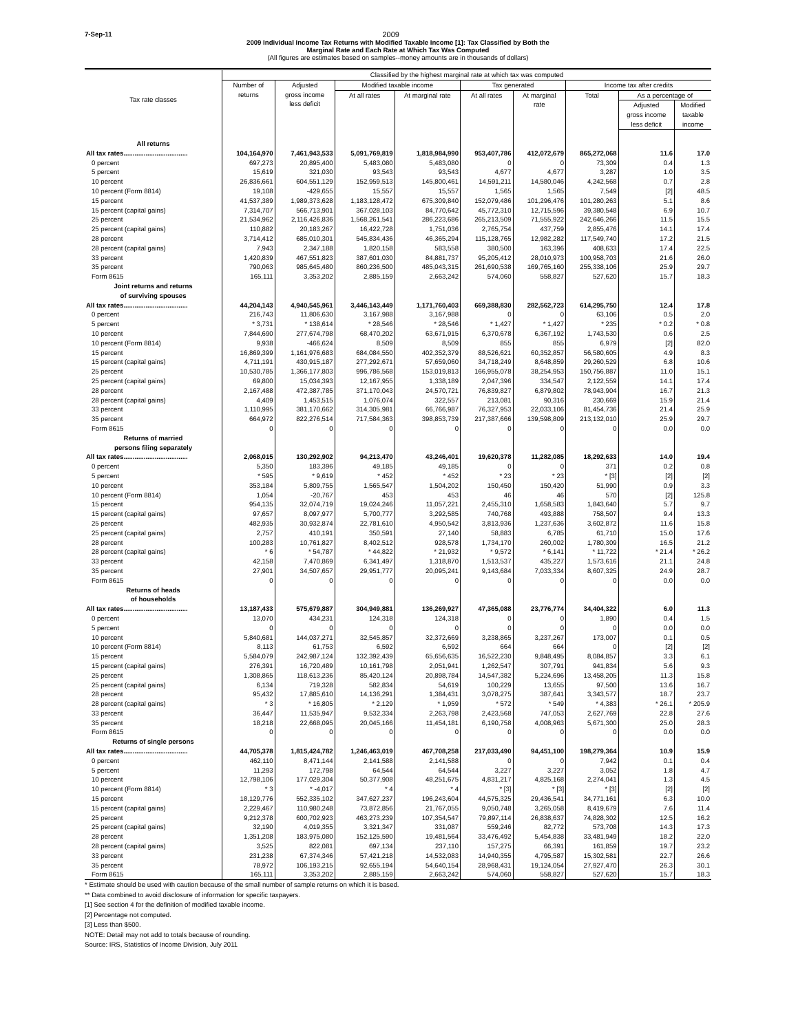7-Sep-11 2009
2009 Individual Income Tax Returns with Modified Taxable Income [1]: Tax Classified by Both the
Marginal Rate and Each Rate at Which Tax Was Computed
(All figures are estimates based on samples--money amounts are in thousands of dollars)
| Tax rate classes | Classified by the highest marginal rate at which tax was computed | | | | | | | | |
| --- | --- | --- | --- | --- | --- | --- | --- | --- | --- |
| | Number of returns | Adjusted gross income less deficit | Modified taxable income | | Tax generated | | Income tax after credits | | |
| | | | At all rates | At marginal rate | At all rates | At marginal rate | Total | As a percentage of | |
| | | | | | | | | Adjusted gross income less deficit | Modified taxable income |
| All returns | | | | | | | | | |
| All tax rates................................... | 104,164,970 | 7,461,943,533 | 5,091,769,819 | 1,818,984,990 | 953,407,786 | 412,072,679 | 865,272,068 | 11.6 | 17.0 |
| 0 percent | 697,273 | 20,895,400 | 5,483,080 | 5,483,080 | 0 | 0 | 73,309 | 0.4 | 1.3 |
| 5 percent | 15,619 | 321,030 | 93,543 | 93,543 | 4,677 | 4,677 | 3,287 | 1.0 | 3.5 |
| 10 percent | 26,836,661 | 604,551,129 | 152,959,513 | 145,800,461 | 14,591,211 | 14,580,046 | 4,242,568 | 0.7 | 2.8 |
| 10 percent (Form 8814) | 19,108 | -429,655 | 15,557 | 15,557 | 1,565 | 1,565 | 7,549 | [2] | 48.5 |
| 15 percent | 41,537,389 | 1,989,373,628 | 1,183,128,472 | 675,309,840 | 152,079,486 | 101,296,476 | 101,280,263 | 5.1 | 8.6 |
| 15 percent (capital gains) | 7,314,707 | 566,713,901 | 367,028,103 | 84,770,642 | 45,772,310 | 12,715,596 | 39,380,548 | 6.9 | 10.7 |
| 25 percent | 21,534,962 | 2,116,426,836 | 1,568,261,541 | 286,223,686 | 265,213,509 | 71,555,922 | 242,646,266 | 11.5 | 15.5 |
| 25 percent (capital gains) | 110,882 | 20,183,267 | 16,422,728 | 1,751,036 | 2,765,754 | 437,759 | 2,855,476 | 14.1 | 17.4 |
| 28 percent | 3,714,412 | 685,010,301 | 545,834,436 | 46,365,294 | 115,128,765 | 12,982,282 | 117,549,740 | 17.2 | 21.5 |
| 28 percent (capital gains) | 7,943 | 2,347,188 | 1,820,158 | 583,558 | 380,500 | 163,396 | 408,633 | 17.4 | 22.5 |
| 33 percent | 1,420,839 | 467,551,823 | 387,601,030 | 84,881,737 | 95,205,412 | 28,010,973 | 100,958,703 | 21.6 | 26.0 |
| 35 percent | 790,063 | 985,645,480 | 860,236,500 | 485,043,315 | 261,690,538 | 169,765,160 | 255,338,106 | 25.9 | 29.7 |
| Form 8615 | 165,111 | 3,353,202 | 2,885,159 | 2,663,242 | 574,060 | 558,827 | 527,620 | 15.7 | 18.3 |
| Joint returns and returns of surviving spouses | | | | | | | | | |
| All tax rates................................... | 44,204,143 | 4,940,545,961 | 3,446,143,449 | 1,171,760,403 | 669,388,830 | 282,562,723 | 614,295,750 | 12.4 | 17.8 |
| 0 percent | 216,743 | 11,806,630 | 3,167,988 | 3,167,988 | 0 | 0 | 63,106 | 0.5 | 2.0 |
| 5 percent | * 3,731 | * 138,614 | * 28,546 | * 28,546 | * 1,427 | * 1,427 | * 235 | * 0.2 | * 0.8 |
| 10 percent | 7,844,690 | 277,674,798 | 68,470,202 | 63,671,915 | 6,370,678 | 6,367,192 | 1,743,530 | 0.6 | 2.5 |
| 10 percent (Form 8814) | 9,938 | -466,624 | 8,509 | 8,509 | 855 | 855 | 6,979 | [2] | 82.0 |
| 15 percent | 16,869,399 | 1,161,976,683 | 684,084,550 | 402,352,379 | 88,526,621 | 60,352,857 | 56,580,605 | 4.9 | 8.3 |
| 15 percent (capital gains) | 4,711,191 | 430,915,187 | 277,292,671 | 57,659,060 | 34,718,249 | 8,648,859 | 29,260,529 | 6.8 | 10.6 |
| 25 percent | 10,530,785 | 1,366,177,803 | 996,786,568 | 153,019,813 | 166,955,078 | 38,254,953 | 150,756,887 | 11.0 | 15.1 |
| 25 percent (capital gains) | 69,800 | 15,034,393 | 12,167,955 | 1,338,189 | 2,047,396 | 334,547 | 2,122,559 | 14.1 | 17.4 |
| 28 percent | 2,167,488 | 472,387,785 | 371,170,043 | 24,570,721 | 76,839,827 | 6,879,802 | 78,943,904 | 16.7 | 21.3 |
| 28 percent (capital gains) | 4,409 | 1,453,515 | 1,076,074 | 322,557 | 213,081 | 90,316 | 230,669 | 15.9 | 21.4 |
| 33 percent | 1,110,995 | 381,170,662 | 314,305,981 | 66,766,987 | 76,327,953 | 22,033,106 | 81,454,736 | 21.4 | 25.9 |
| 35 percent | 664,972 | 822,276,514 | 717,584,363 | 398,853,739 | 217,387,666 | 139,598,809 | 213,132,010 | 25.9 | 29.7 |
| Form 8615 | 0 | 0 | 0 | 0 | 0 | 0 | 0 | 0.0 | 0.0 |
| Returns of married persons filing separately | | | | | | | | | |
| All tax rates................................... | 2,068,015 | 130,292,902 | 94,213,470 | 43,246,401 | 19,620,378 | 11,282,085 | 18,292,633 | 14.0 | 19.4 |
| 0 percent | 5,350 | 183,396 | 49,185 | 49,185 | 0 | 0 | 371 | 0.2 | 0.8 |
| 5 percent | * 595 | * 9,619 | * 452 | * 452 | * 23 | * 23 | * [3] | [2] | [2] |
| 10 percent | 353,184 | 5,809,755 | 1,565,547 | 1,504,202 | 150,450 | 150,420 | 51,990 | 0.9 | 3.3 |
| 10 percent (Form 8814) | 1,054 | -20,767 | 453 | 453 | 46 | 46 | 570 | [2] | 125.8 |
| 15 percent | 954,135 | 32,074,719 | 19,024,246 | 11,057,221 | 2,455,310 | 1,658,583 | 1,843,640 | 5.7 | 9.7 |
| 15 percent (capital gains) | 97,657 | 8,097,977 | 5,700,777 | 3,292,585 | 740,768 | 493,888 | 758,507 | 9.4 | 13.3 |
| 25 percent | 482,935 | 30,932,874 | 22,781,610 | 4,950,542 | 3,813,936 | 1,237,636 | 3,602,872 | 11.6 | 15.8 |
| 25 percent (capital gains) | 2,757 | 410,191 | 350,591 | 27,140 | 58,883 | 6,785 | 61,710 | 15.0 | 17.6 |
| 28 percent | 100,283 | 10,761,827 | 8,402,512 | 928,578 | 1,734,170 | 260,002 | 1,780,309 | 16.5 | 21.2 |
| 28 percent (capital gains) | * 6 | * 54,787 | * 44,822 | * 21,932 | * 9,572 | * 6,141 | * 11,722 | * 21.4 | * 26.2 |
| 33 percent | 42,158 | 7,470,869 | 6,341,497 | 1,318,870 | 1,513,537 | 435,227 | 1,573,616 | 21.1 | 24.8 |
| 35 percent | 27,901 | 34,507,657 | 29,951,777 | 20,095,241 | 9,143,684 | 7,033,334 | 8,607,325 | 24.9 | 28.7 |
| Form 8615 | 0 | 0 | 0 | 0 | 0 | 0 | 0 | 0.0 | 0.0 |
| Returns of heads of households | | | | | | | | | |
| All tax rates................................... | 13,187,433 | 575,679,887 | 304,949,881 | 136,269,927 | 47,365,088 | 23,776,774 | 34,404,322 | 6.0 | 11.3 |
| 0 percent | 13,070 | 434,231 | 124,318 | 124,318 | 0 | 0 | 1,890 | 0.4 | 1.5 |
| 5 percent | 0 | 0 | 0 | 0 | 0 | 0 | 0 | 0.0 | 0.0 |
| 10 percent | 5,840,681 | 144,037,271 | 32,545,857 | 32,372,669 | 3,238,865 | 3,237,267 | 173,007 | 0.1 | 0.5 |
| 10 percent (Form 8814) | 8,113 | 61,753 | 6,592 | 6,592 | 664 | 664 | 0 | [2] | [2] |
| 15 percent | 5,584,079 | 242,987,124 | 132,392,439 | 65,656,635 | 16,522,230 | 9,848,495 | 8,084,857 | 3.3 | 6.1 |
| 15 percent (capital gains) | 276,391 | 16,720,489 | 10,161,798 | 2,051,941 | 1,262,547 | 307,791 | 941,834 | 5.6 | 9.3 |
| 25 percent | 1,308,865 | 118,613,236 | 85,420,124 | 20,898,784 | 14,547,382 | 5,224,696 | 13,458,205 | 11.3 | 15.8 |
| 25 percent (capital gains) | 6,134 | 719,328 | 582,834 | 54,619 | 100,229 | 13,655 | 97,500 | 13.6 | 16.7 |
| 28 percent | 95,432 | 17,885,610 | 14,136,291 | 1,384,431 | 3,078,275 | 387,641 | 3,343,577 | 18.7 | 23.7 |
| 28 percent (capital gains) | * 3 | * 16,805 | * 2,129 | * 1,959 | * 572 | * 549 | * 4,383 | * 26.1 | * 205.9 |
| 33 percent | 36,447 | 11,535,947 | 9,532,334 | 2,263,798 | 2,423,568 | 747,053 | 2,627,769 | 22.8 | 27.6 |
| 35 percent | 18,218 | 22,668,095 | 20,045,166 | 11,454,181 | 6,190,758 | 4,008,963 | 5,671,300 | 25.0 | 28.3 |
| Form 8615 | 0 | 0 | 0 | 0 | 0 | 0 | 0 | 0.0 | 0.0 |
| Returns of single persons | | | | | | | | | |
| All tax rates................................... | 44,705,378 | 1,815,424,782 | 1,246,463,019 | 467,708,258 | 217,033,490 | 94,451,100 | 198,279,364 | 10.9 | 15.9 |
| 0 percent | 462,110 | 8,471,144 | 2,141,588 | 2,141,588 | 0 | 0 | 7,942 | 0.1 | 0.4 |
| 5 percent | 11,293 | 172,798 | 64,544 | 64,544 | 3,227 | 3,227 | 3,052 | 1.8 | 4.7 |
| 10 percent | 12,798,106 | 177,029,304 | 50,377,908 | 48,251,675 | 4,831,217 | 4,825,168 | 2,274,041 | 1.3 | 4.5 |
| 10 percent (Form 8814) | * 3 | * -4,017 | * 4 | * 4 | * [3] | * [3] | * [3] | [2] | [2] |
| 15 percent | 18,129,776 | 552,335,102 | 347,627,237 | 196,243,604 | 44,575,325 | 29,436,541 | 34,771,161 | 6.3 | 10.0 |
| 15 percent (capital gains) | 2,229,467 | 110,980,248 | 73,872,856 | 21,767,055 | 9,050,748 | 3,265,058 | 8,419,679 | 7.6 | 11.4 |
| 25 percent | 9,212,378 | 600,702,923 | 463,273,239 | 107,354,547 | 79,897,114 | 26,838,637 | 74,828,302 | 12.5 | 16.2 |
| 25 percent (capital gains) | 32,190 | 4,019,355 | 3,321,347 | 331,087 | 559,246 | 82,772 | 573,708 | 14.3 | 17.3 |
| 28 percent | 1,351,208 | 183,975,080 | 152,125,590 | 19,481,564 | 33,476,492 | 5,454,838 | 33,481,949 | 18.2 | 22.0 |
| 28 percent (capital gains) | 3,525 | 822,081 | 697,134 | 237,110 | 157,275 | 66,391 | 161,859 | 19.7 | 23.2 |
| 33 percent | 231,238 | 67,374,346 | 57,421,218 | 14,532,083 | 14,940,355 | 4,795,587 | 15,302,581 | 22.7 | 26.6 |
| 35 percent | 78,972 | 106,193,215 | 92,655,194 | 54,640,154 | 28,968,431 | 19,124,054 | 27,927,470 | 26.3 | 30.1 |
| Form 8615 | 165,111 | 3,353,202 | 2,885,159 | 2,663,242 | 574,060 | 558,827 | 527,620 | 15.7 | 18.3 |
* Estimate should be used with caution because of the small number of sample returns on which it is based.
** Data combined to avoid disclosure of information for specific taxpayers.
[1] See section 4 for the definition of modified taxable income.
[2] Percentage not computed.
[3] Less than $500.
NOTE: Detail may not add to totals because of rounding.
Source: IRS, Statistics of Income Division, July 2011